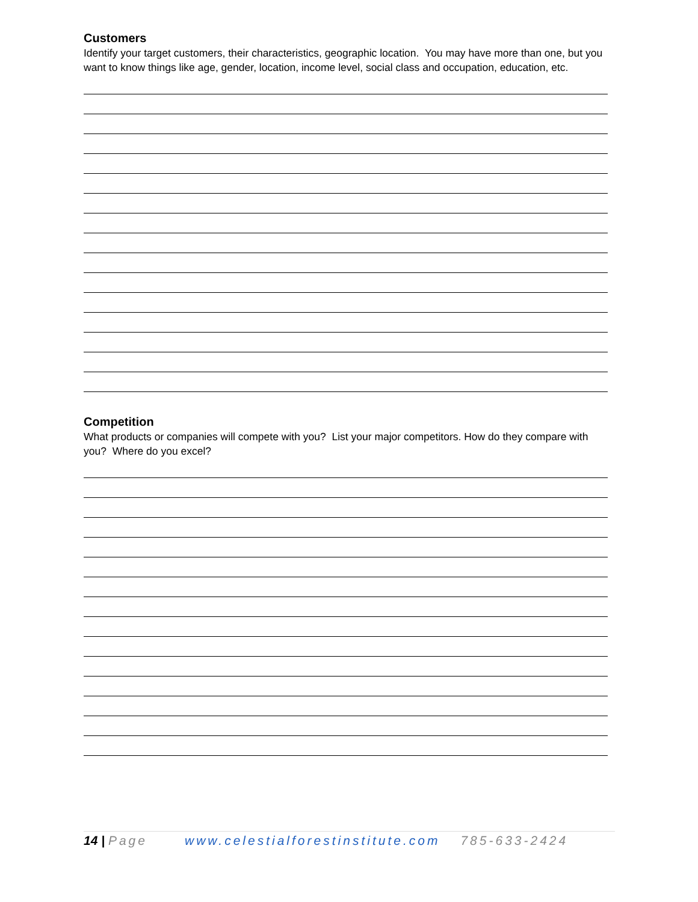Customers
Identify your target customers, their characteristics, geographic location. You may have more than one, but you want to know things like age, gender, location, income level, social class and occupation, education, etc.
Competition
What products or companies will compete with you? List your major competitors. How do they compare with you? Where do you excel?
14 | Page www.celestialforestinstitute.com 785-633-2424